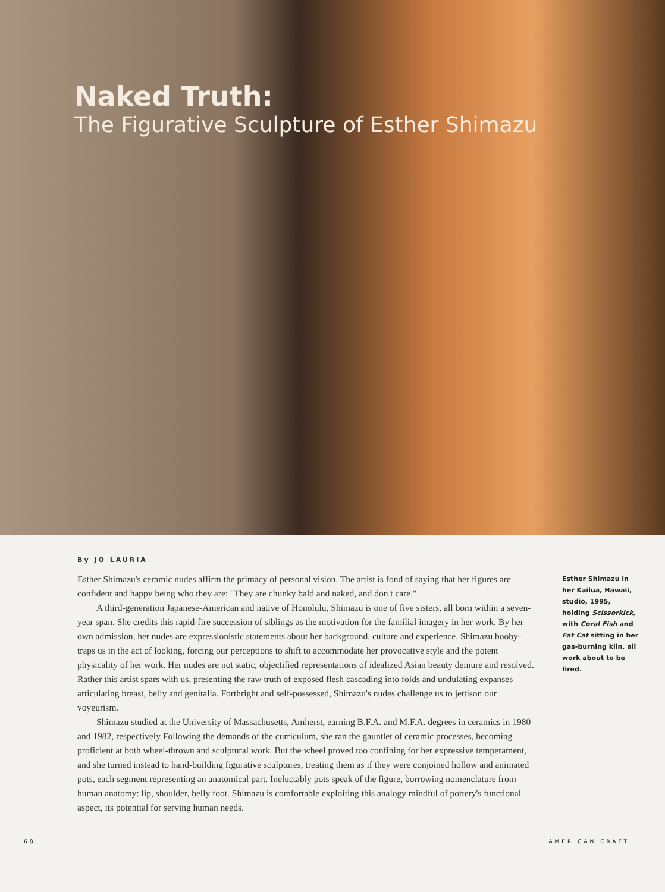Naked Truth:
The Figurative Sculpture of Esther Shimazu
By JO LAURIA
Esther Shimazu's ceramic nudes affirm the primacy of personal vision. The artist is fond of saying that her figures are confident and happy being who they are: "They are chunky bald and naked, and don t care."
A third-generation Japanese-American and native of Honolulu, Shimazu is one of five sisters, all born within a seven-year span. She credits this rapid-fire succession of siblings as the motivation for the familial imagery in her work. By her own admission, her nudes are expressionistic statements about her background, culture and experience. Shimazu booby-traps us in the act of looking, forcing our perceptions to shift to accommodate her provocative style and the potent physicality of her work. Her nudes are not static, objectified representations of idealized Asian beauty demure and resolved. Rather this artist spars with us, presenting the raw truth of exposed flesh cascading into folds and undulating expanses articulating breast, belly and genitalia. Forthright and self-possessed, Shimazu's nudes challenge us to jettison our voyeurism.
Shimazu studied at the University of Massachusetts, Amherst, earning B.F.A. and M.F.A. degrees in ceramics in 1980 and 1982, respectively Following the demands of the curriculum, she ran the gauntlet of ceramic processes, becoming proficient at both wheel-thrown and sculptural work. But the wheel proved too confining for her expressive temperament, and she turned instead to hand-building figurative sculptures, treating them as if they were conjoined hollow and animated pots, each segment representing an anatomical part. Ineluctably pots speak of the figure, borrowing nomenclature from human anatomy: lip, shoulder, belly foot. Shimazu is comfortable exploiting this analogy mindful of pottery's functional aspect, its potential for serving human needs.
Esther Shimazu in her Kailua, Hawaii, studio, 1995, holding Scissorkick, with Coral Fish and Fat Cat sitting in her gas-burning kiln, all work about to be fired.
68 AMER CAN CRAFT